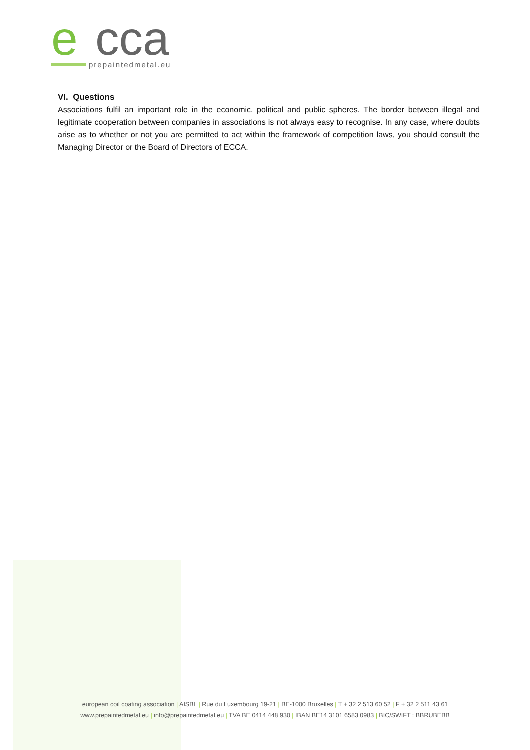e
cca
prepaintedmetal.eu
VI. Questions
Associations fulfil an important role in the economic, political and public spheres. The border between illegal and legitimate cooperation between companies in associations is not always easy to recognise. In any case, where doubts arise as to whether or not you are permitted to act within the framework of competition laws, you should consult the Managing Director or the Board of Directors of ECCA.
european coil coating association | AISBL | Rue du Luxembourg 19-21 | BE-1000 Bruxelles | T + 32 2 513 60 52 | F + 32 2 511 43 61
www.prepaintedmetal.eu | info@prepaintedmetal.eu | TVA BE 0414 448 930 | IBAN BE14 3101 6583 0983 | BIC/SWIFT : BBRUBEBB